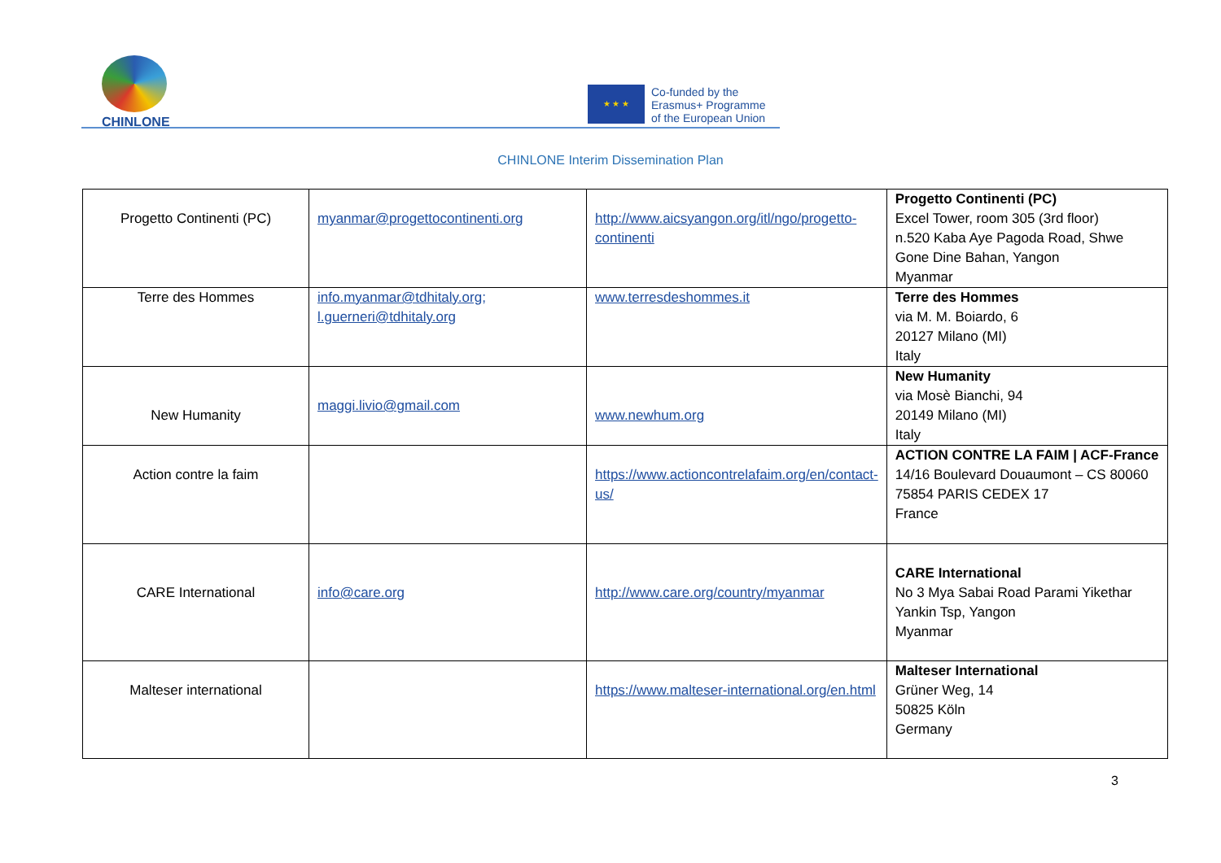CHINLONE
★ ★ ★
Co-funded by the
Erasmus+ Programme
of the European Union
CHINLONE Interim Dissemination Plan
| Progetto Continenti (PC) | myanmar@progettocontinenti.org | http://www.aicsyangon.org/itl/ngo/progetto-continenti | Progetto Continenti (PC) Excel Tower, room 305 (3rd floor) n.520 Kaba Aye Pagoda Road, Shwe Gone Dine Bahan, Yangon Myanmar |
| Terre des Hommes | info.myanmar@tdhitaly.org; l.guerneri@tdhitaly.org | www.terresdeshommes.it | Terre des Hommes via M. M. Boiardo, 6 20127 Milano (MI) Italy |
| New Humanity | maggi.livio@gmail.com | www.newhum.org | New Humanity via Mosè Bianchi, 94 20149 Milano (MI) Italy |
| Action contre la faim | | https://www.actioncontrelafaim.org/en/contact-us/ | ACTION CONTRE LA FAIM / ACF-France 14/16 Boulevard Douaumont – CS 80060 75854 PARIS CEDEX 17 France |
| CARE International | info@care.org | http://www.care.org/country/myanmar | CARE International No 3 Mya Sabai Road Parami Yikethar Yankin Tsp, Yangon Myanmar |
| Malteser international | | https://www.malteser-international.org/en.html | Malteser International Grüner Weg, 14 50825 Köln Germany |
3